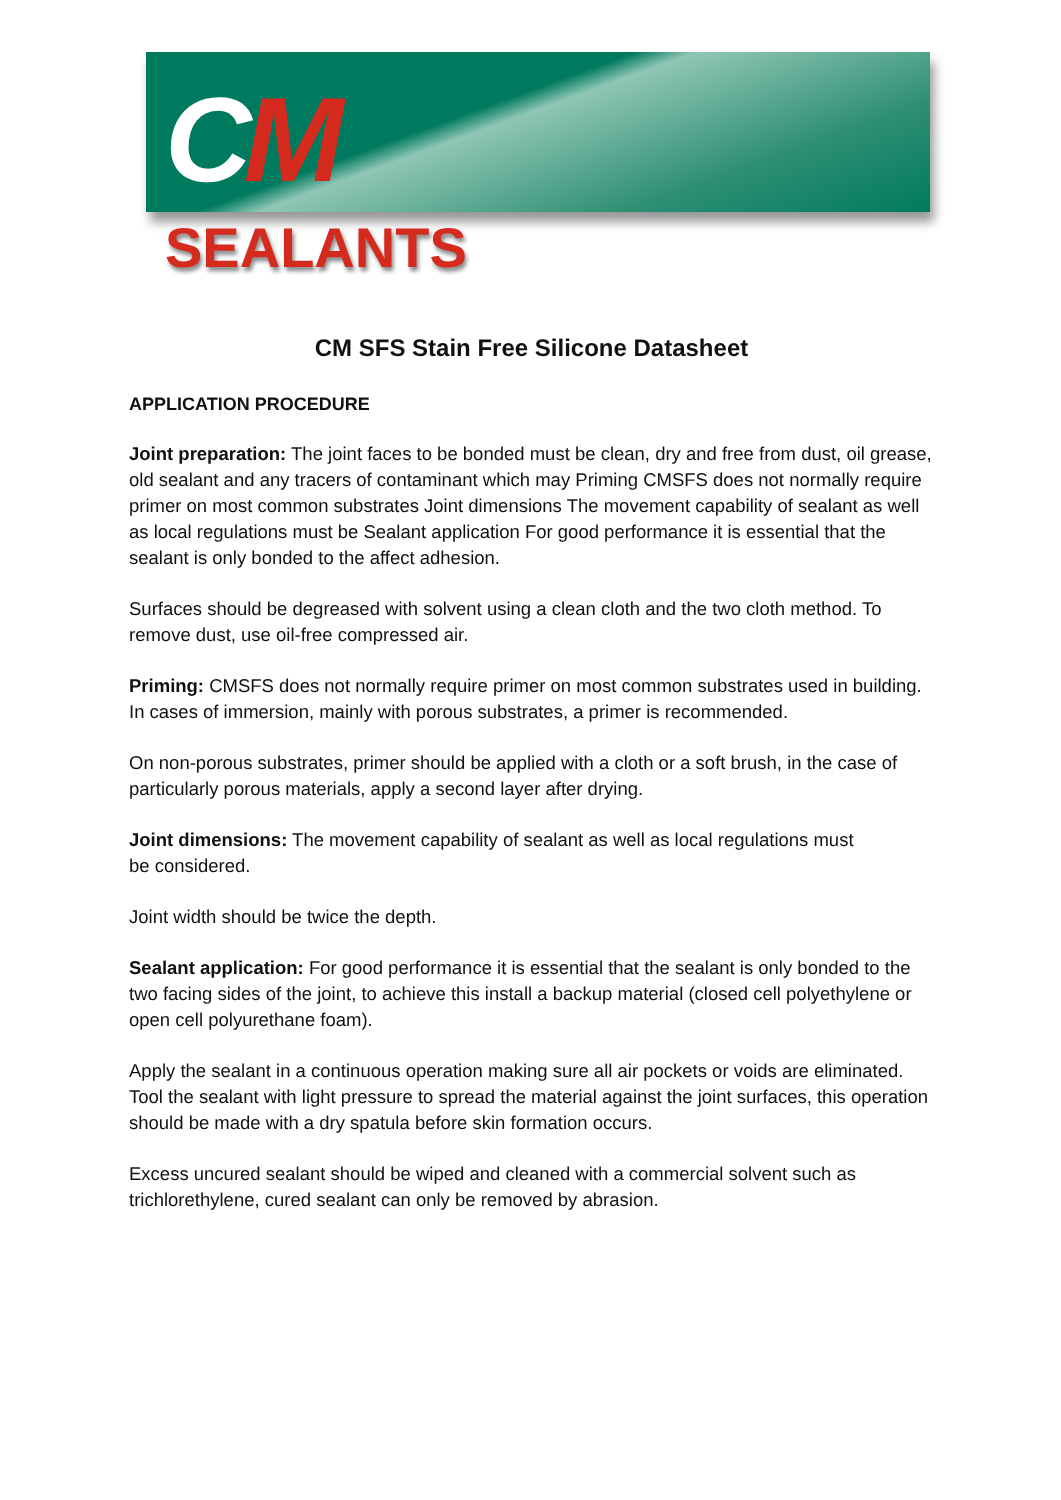CM
SEALANTS
CM SFS Stain Free Silicone Datasheet
APPLICATION PROCEDURE
Joint preparation: The joint faces to be bonded must be clean, dry and free from dust, oil grease, old sealant and any tracers of contaminant which may Priming CMSFS does not normally require primer on most common substrates Joint dimensions The movement capability of sealant as well as local regulations must be Sealant application For good performance it is essential that the sealant is only bonded to the affect adhesion.
Surfaces should be degreased with solvent using a clean cloth and the two cloth method. To remove dust, use oil-free compressed air.
Priming: CMSFS does not normally require primer on most common substrates used in building. In cases of immersion, mainly with porous substrates, a primer is recommended.
On non-porous substrates, primer should be applied with a cloth or a soft brush, in the case of particularly porous materials, apply a second layer after drying.
Joint dimensions: The movement capability of sealant as well as local regulations must
be considered.
Joint width should be twice the depth.
Sealant application: For good performance it is essential that the sealant is only bonded to the two facing sides of the joint, to achieve this install a backup material (closed cell polyethylene or open cell polyurethane foam).
Apply the sealant in a continuous operation making sure all air pockets or voids are eliminated. Tool the sealant with light pressure to spread the material against the joint surfaces, this operation should be made with a dry spatula before skin formation occurs.
Excess uncured sealant should be wiped and cleaned with a commercial solvent such as trichlorethylene, cured sealant can only be removed by abrasion.